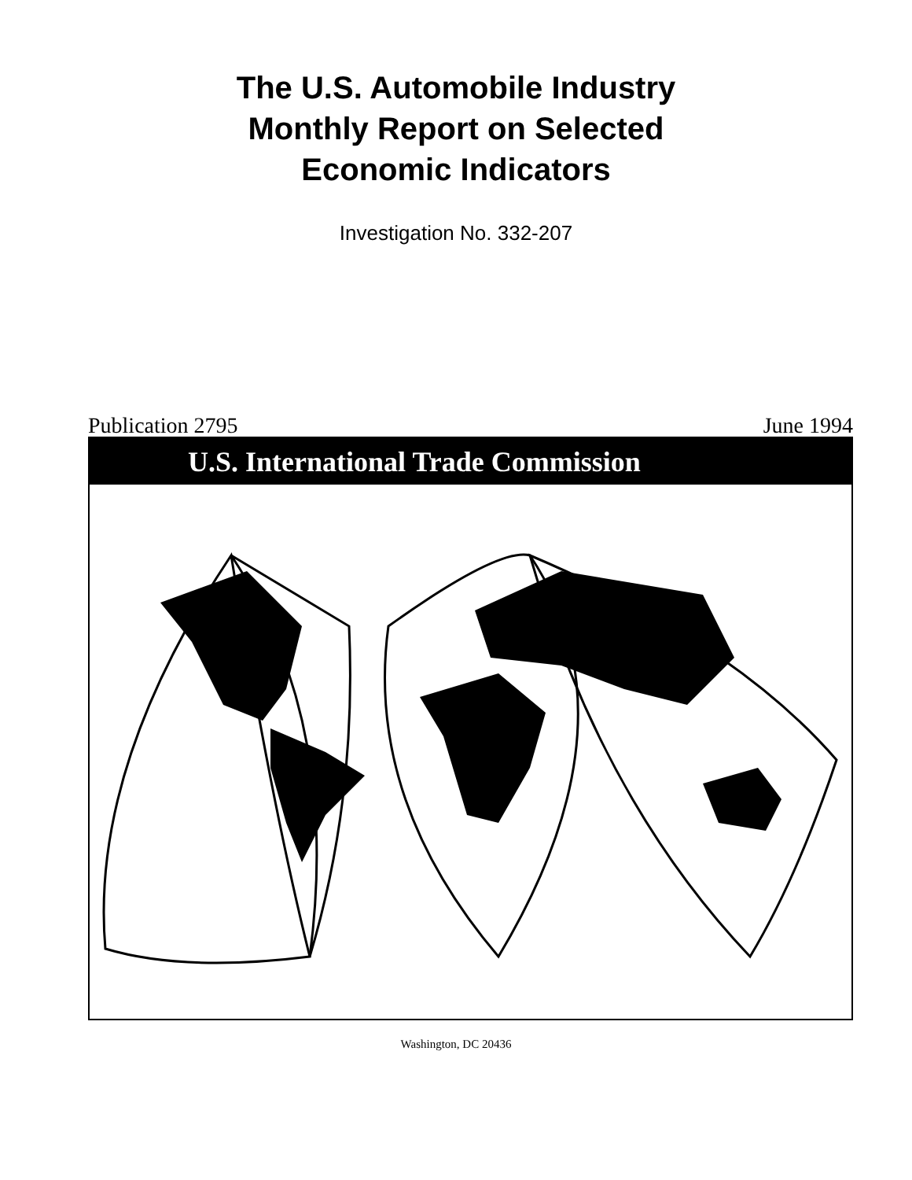The U.S. Automobile Industry
Monthly Report on Selected
Economic Indicators
Investigation No. 332-207
Publication 2795 June 1994
U.S. International Trade Commission
Washington, DC 20436